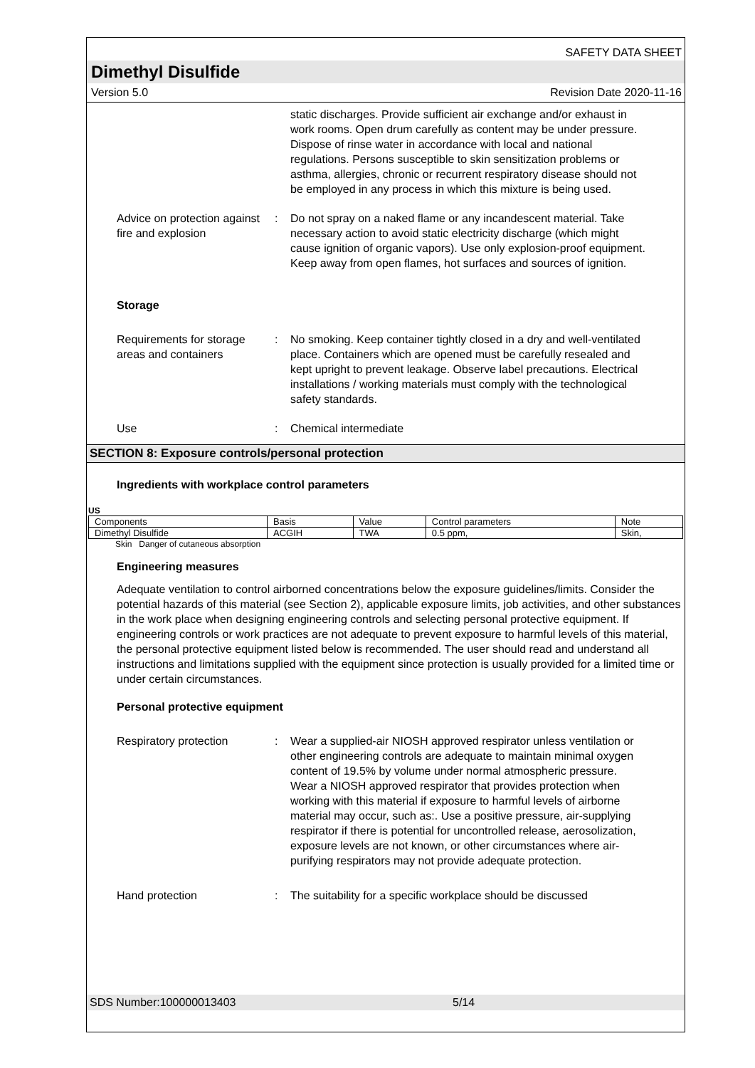SAFETY DATA SHEET
Dimethyl Disulfide
Version 5.0 Revision Date 2020-11-16
static discharges. Provide sufficient air exchange and/or exhaust in work rooms. Open drum carefully as content may be under pressure. Dispose of rinse water in accordance with local and national regulations. Persons susceptible to skin sensitization problems or asthma, allergies, chronic or recurrent respiratory disease should not be employed in any process in which this mixture is being used.
Advice on protection against fire and explosion
: Do not spray on a naked flame or any incandescent material. Take necessary action to avoid static electricity discharge (which might cause ignition of organic vapors). Use only explosion-proof equipment. Keep away from open flames, hot surfaces and sources of ignition.
Storage
Requirements for storage areas and containers
: No smoking. Keep container tightly closed in a dry and well-ventilated place. Containers which are opened must be carefully resealed and kept upright to prevent leakage. Observe label precautions. Electrical installations / working materials must comply with the technological safety standards.
Use : Chemical intermediate
SECTION 8: Exposure controls/personal protection
Ingredients with workplace control parameters
US
| Components | Basis | Value | Control parameters | Note |
| --- | --- | --- | --- | --- |
| Dimethyl Disulfide | ACGIH | TWA | 0.5 ppm, | Skin, |
Skin Danger of cutaneous absorption
Engineering measures
Adequate ventilation to control airborned concentrations below the exposure guidelines/limits. Consider the potential hazards of this material (see Section 2), applicable exposure limits, job activities, and other substances in the work place when designing engineering controls and selecting personal protective equipment. If engineering controls or work practices are not adequate to prevent exposure to harmful levels of this material, the personal protective equipment listed below is recommended. The user should read and understand all instructions and limitations supplied with the equipment since protection is usually provided for a limited time or under certain circumstances.
Personal protective equipment
Respiratory protection : Wear a supplied-air NIOSH approved respirator unless ventilation or other engineering controls are adequate to maintain minimal oxygen content of 19.5% by volume under normal atmospheric pressure. Wear a NIOSH approved respirator that provides protection when working with this material if exposure to harmful levels of airborne material may occur, such as:. Use a positive pressure, air-supplying respirator if there is potential for uncontrolled release, aerosolization, exposure levels are not known, or other circumstances where air-purifying respirators may not provide adequate protection.
Hand protection : The suitability for a specific workplace should be discussed
SDS Number:100000013403 5/14